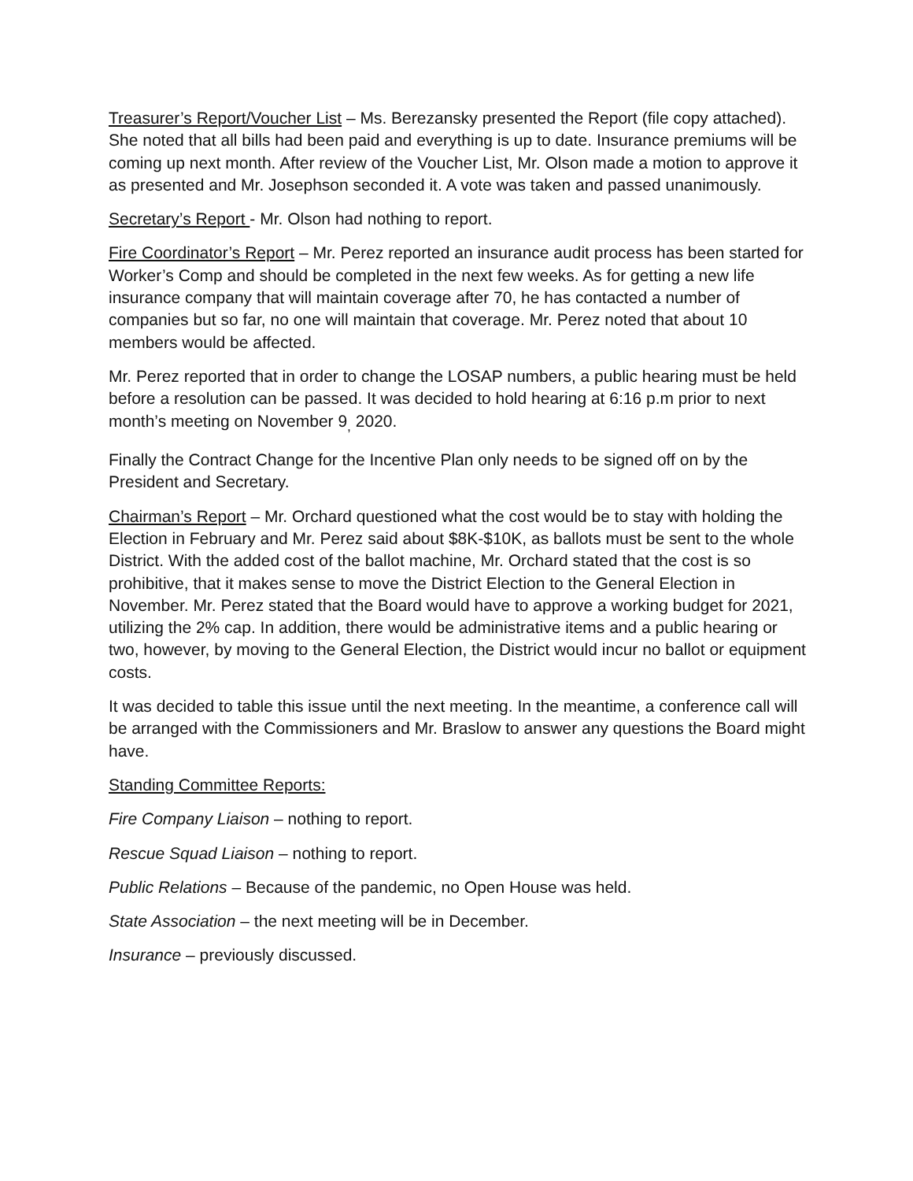Treasurer’s Report/Voucher List – Ms. Berezansky presented the Report (file copy attached). She noted that all bills had been paid and everything is up to date. Insurance premiums will be coming up next month. After review of the Voucher List, Mr. Olson made a motion to approve it as presented and Mr. Josephson seconded it. A vote was taken and passed unanimously.
Secretary’s Report - Mr. Olson had nothing to report.
Fire Coordinator’s Report – Mr. Perez reported an insurance audit process has been started for Worker’s Comp and should be completed in the next few weeks. As for getting a new life insurance company that will maintain coverage after 70, he has contacted a number of companies but so far, no one will maintain that coverage. Mr. Perez noted that about 10 members would be affected.
Mr. Perez reported that in order to change the LOSAP numbers, a public hearing must be held before a resolution can be passed. It was decided to hold hearing at 6:16 p.m prior to next month’s meeting on November 9<sub>,</sub> 2020.
Finally the Contract Change for the Incentive Plan only needs to be signed off on by the President and Secretary.
Chairman’s Report – Mr. Orchard questioned what the cost would be to stay with holding the Election in February and Mr. Perez said about $8K-$10K, as ballots must be sent to the whole District. With the added cost of the ballot machine, Mr. Orchard stated that the cost is so prohibitive, that it makes sense to move the District Election to the General Election in November. Mr. Perez stated that the Board would have to approve a working budget for 2021, utilizing the 2% cap. In addition, there would be administrative items and a public hearing or two, however, by moving to the General Election, the District would incur no ballot or equipment costs.
It was decided to table this issue until the next meeting. In the meantime, a conference call will be arranged with the Commissioners and Mr. Braslow to answer any questions the Board might have.
Standing Committee Reports:
Fire Company Liaison – nothing to report.
Rescue Squad Liaison – nothing to report.
Public Relations – Because of the pandemic, no Open House was held.
State Association – the next meeting will be in December.
Insurance – previously discussed.